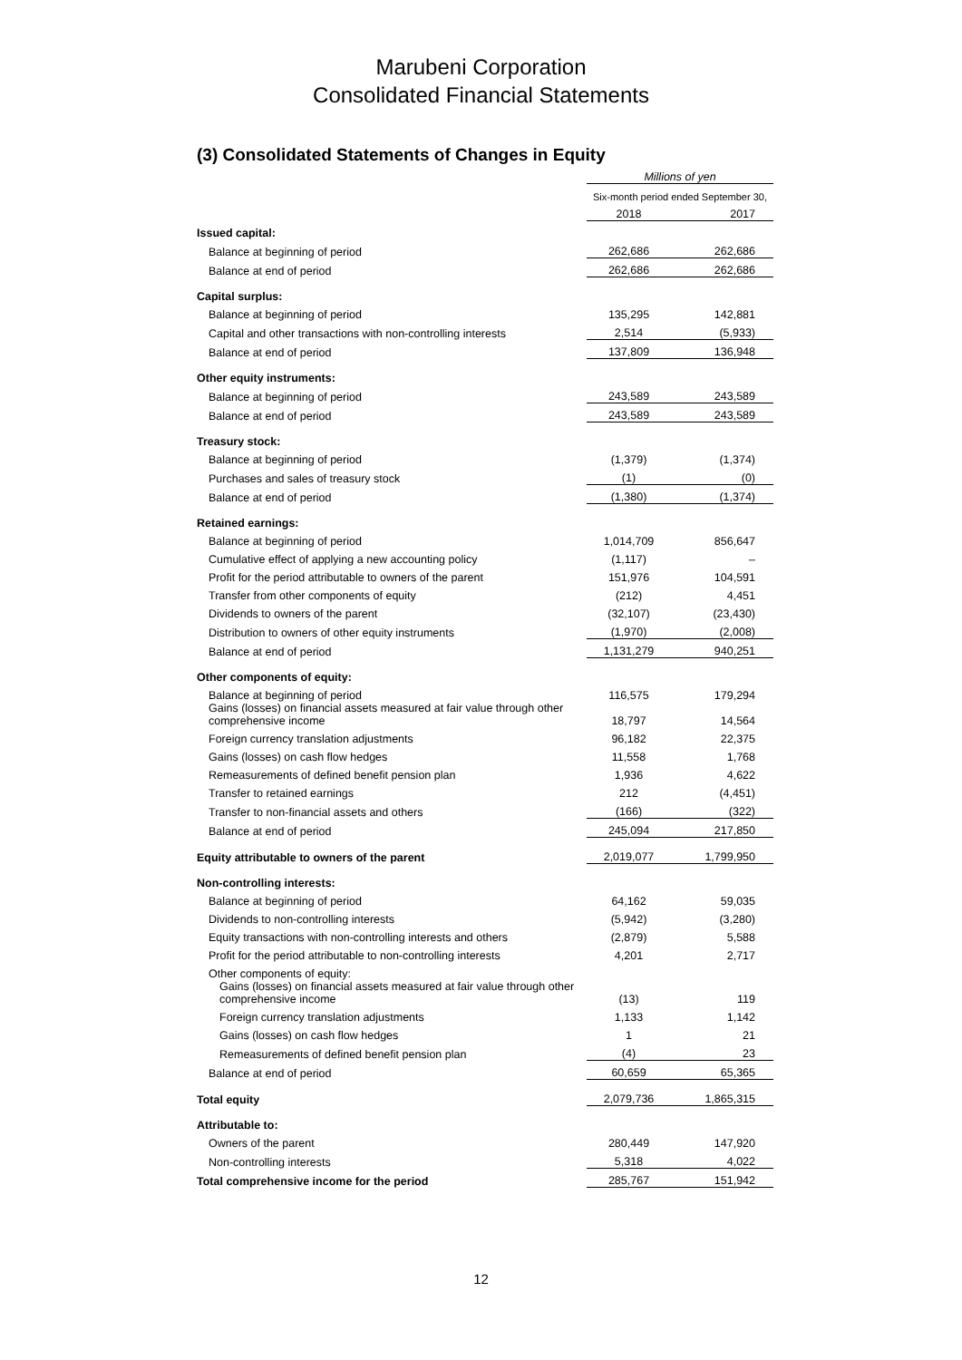Marubeni Corporation
Consolidated Financial Statements
(3) Consolidated Statements of Changes in Equity
| | Millions of yen | |
| | Six-month period ended September 30, | |
| | 2018 | 2017 |
| Issued capital: | | |
| Balance at beginning of period | 262,686 | 262,686 |
| Balance at end of period | 262,686 | 262,686 |
| Capital surplus: | | |
| Balance at beginning of period | 135,295 | 142,881 |
| Capital and other transactions with non-controlling interests | 2,514 | (5,933) |
| Balance at end of period | 137,809 | 136,948 |
| Other equity instruments: | | |
| Balance at beginning of period | 243,589 | 243,589 |
| Balance at end of period | 243,589 | 243,589 |
| Treasury stock: | | |
| Balance at beginning of period | (1,379) | (1,374) |
| Purchases and sales of treasury stock | (1) | (0) |
| Balance at end of period | (1,380) | (1,374) |
| Retained earnings: | | |
| Balance at beginning of period | 1,014,709 | 856,647 |
| Cumulative effect of applying a new accounting policy | (1,117) | – |
| Profit for the period attributable to owners of the parent | 151,976 | 104,591 |
| Transfer from other components of equity | (212) | 4,451 |
| Dividends to owners of the parent | (32,107) | (23,430) |
| Distribution to owners of other equity instruments | (1,970) | (2,008) |
| Balance at end of period | 1,131,279 | 940,251 |
| Other components of equity: | | |
| Balance at beginning of period | 116,575 | 179,294 |
| Gains (losses) on financial assets measured at fair value through other comprehensive income | 18,797 | 14,564 |
| Foreign currency translation adjustments | 96,182 | 22,375 |
| Gains (losses) on cash flow hedges | 11,558 | 1,768 |
| Remeasurements of defined benefit pension plan | 1,936 | 4,622 |
| Transfer to retained earnings | 212 | (4,451) |
| Transfer to non-financial assets and others | (166) | (322) |
| Balance at end of period | 245,094 | 217,850 |
| Equity attributable to owners of the parent | 2,019,077 | 1,799,950 |
| Non-controlling interests: | | |
| Balance at beginning of period | 64,162 | 59,035 |
| Dividends to non-controlling interests | (5,942) | (3,280) |
| Equity transactions with non-controlling interests and others | (2,879) | 5,588 |
| Profit for the period attributable to non-controlling interests | 4,201 | 2,717 |
| Other components of equity: | | |
| Gains (losses) on financial assets measured at fair value through other comprehensive income | (13) | 119 |
| Foreign currency translation adjustments | 1,133 | 1,142 |
| Gains (losses) on cash flow hedges | 1 | 21 |
| Remeasurements of defined benefit pension plan | (4) | 23 |
| Balance at end of period | 60,659 | 65,365 |
| Total equity | 2,079,736 | 1,865,315 |
| Attributable to: | | |
| Owners of the parent | 280,449 | 147,920 |
| Non-controlling interests | 5,318 | 4,022 |
| Total comprehensive income for the period | 285,767 | 151,942 |
12